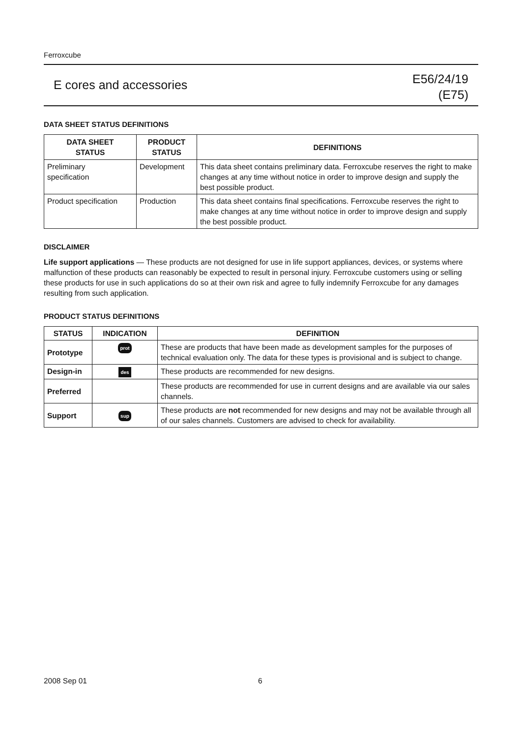Ferroxcube
E cores and accessories
E56/24/19
(E75)
DATA SHEET STATUS DEFINITIONS
| DATA SHEET STATUS | PRODUCT STATUS | DEFINITIONS |
| --- | --- | --- |
| Preliminary specification | Development | This data sheet contains preliminary data. Ferroxcube reserves the right to make changes at any time without notice in order to improve design and supply the best possible product. |
| Product specification | Production | This data sheet contains final specifications. Ferroxcube reserves the right to make changes at any time without notice in order to improve design and supply the best possible product. |
DISCLAIMER
Life support applications — These products are not designed for use in life support appliances, devices, or systems where malfunction of these products can reasonably be expected to result in personal injury. Ferroxcube customers using or selling these products for use in such applications do so at their own risk and agree to fully indemnify Ferroxcube for any damages resulting from such application.
PRODUCT STATUS DEFINITIONS
| STATUS | INDICATION | DEFINITION |
| --- | --- | --- |
| Prototype | prot | These are products that have been made as development samples for the purposes of technical evaluation only. The data for these types is provisional and is subject to change. |
| Design-in | des | These products are recommended for new designs. |
| Preferred | | These products are recommended for use in current designs and are available via our sales channels. |
| Support | sup | These products are not recommended for new designs and may not be available through all of our sales channels. Customers are advised to check for availability. |
2008 Sep 01 6